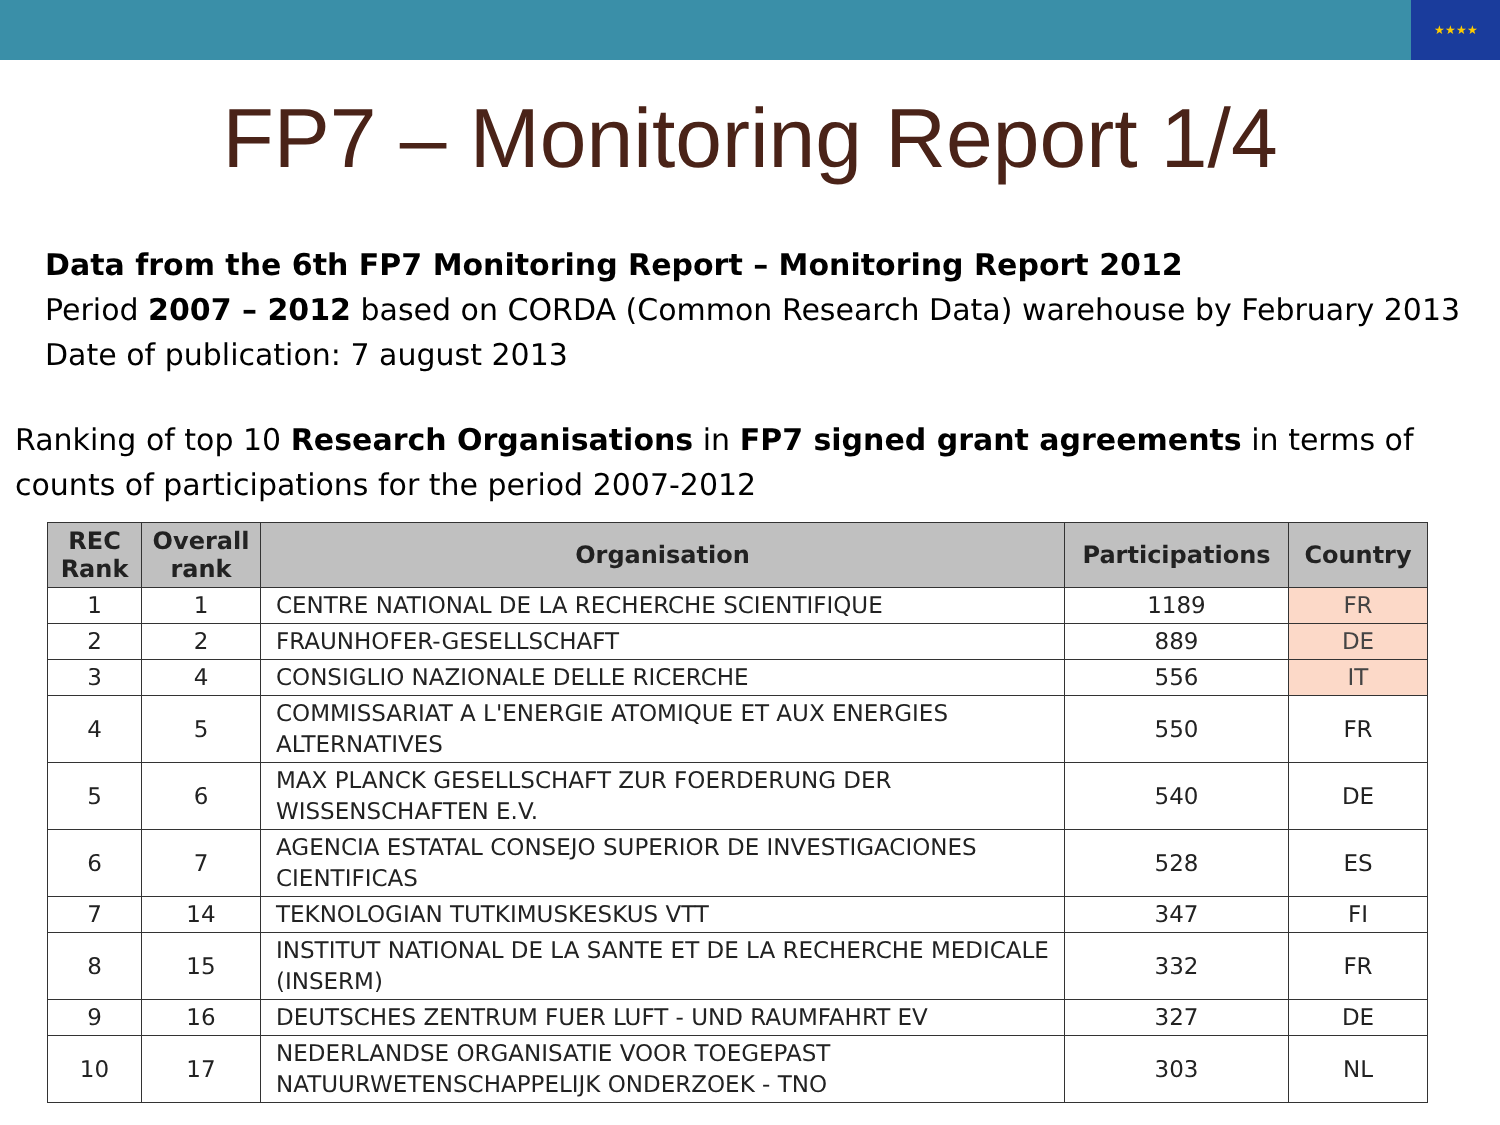★★★★
FP7 – Monitoring Report 1/4
Data from the 6th FP7 Monitoring Report – Monitoring Report 2012
Period 2007 – 2012 based on CORDA (Common Research Data) warehouse by February 2013
Date of publication: 7 august 2013
Ranking of top 10 Research Organisations in FP7 signed grant agreements in terms of counts of participations for the period 2007-2012
| REC Rank | Overall rank | Organisation | Participations | Country |
| --- | --- | --- | --- | --- |
| 1 | 1 | CENTRE NATIONAL DE LA RECHERCHE SCIENTIFIQUE | 1189 | FR |
| 2 | 2 | FRAUNHOFER-GESELLSCHAFT | 889 | DE |
| 3 | 4 | CONSIGLIO NAZIONALE DELLE RICERCHE | 556 | IT |
| 4 | 5 | COMMISSARIAT A L'ENERGIE ATOMIQUE ET AUX ENERGIES ALTERNATIVES | 550 | FR |
| 5 | 6 | MAX PLANCK GESELLSCHAFT ZUR FOERDERUNG DER WISSENSCHAFTEN E.V. | 540 | DE |
| 6 | 7 | AGENCIA ESTATAL CONSEJO SUPERIOR DE INVESTIGACIONES CIENTIFICAS | 528 | ES |
| 7 | 14 | TEKNOLOGIAN TUTKIMUSKESKUS VTT | 347 | FI |
| 8 | 15 | INSTITUT NATIONAL DE LA SANTE ET DE LA RECHERCHE MEDICALE (INSERM) | 332 | FR |
| 9 | 16 | DEUTSCHES ZENTRUM FUER LUFT - UND RAUMFAHRT EV | 327 | DE |
| 10 | 17 | NEDERLANDSE ORGANISATIE VOOR TOEGEPAST NATUURWETENSCHAPPELIJK ONDERZOEK - TNO | 303 | NL |